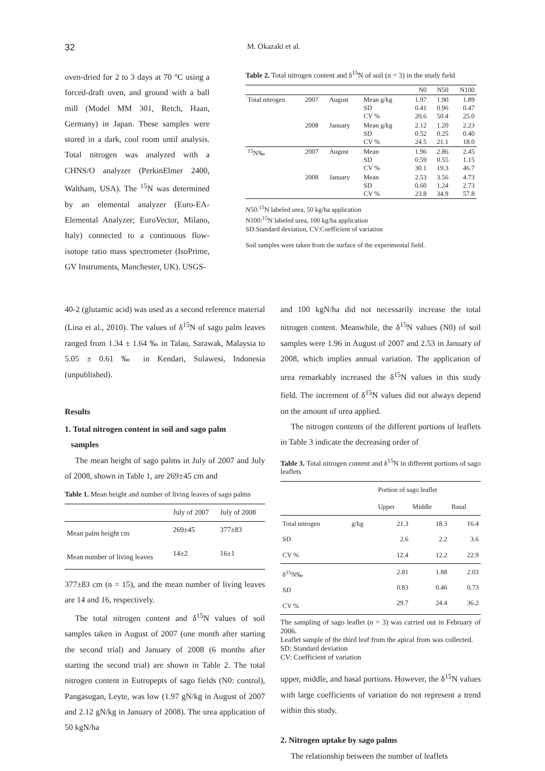32 M. Okazaki et al.
oven-dried for 2 to 3 days at 70 °C using a forced-draft oven, and ground with a ball mill (Model MM 301, Retch, Haan, Germany) in Japan. These samples were stored in a dark, cool room until analysis. Total nitrogen was analyzed with a CHNS/O analyzer (PerkinElmer 2400, Waltham, USA). The <sup>15</sup>N was determined by an elemental analyzer (Euro-EA-Elemental Analyzer; EuroVector, Milano, Italy) connected to a continuous flow-isotope ratio mass spectrometer (IsoPrime, GV Instruments, Manchester, UK). USGS-
Table 2. Total nitrogen content and δ<sup>15</sup>N of soil (n = 3) in the study field
| | | | | N0 | N50 | N100 |
| --- | --- | --- | --- | --- | --- | --- |
| Total nitrogen | 2007 | August | Mean g/kg SD CV % | 1.97 0.41 20.6 | 1.90 0.96 50.4 | 1.89 0.47 25.0 |
| | 2008 | January | Mean g/kg SD CV % | 2.12 0.52 24.5 | 1.20 0.25 21.1 | 2.23 0.40 18.0 |
| <sup>15</sup>N‰ | 2007 | August | Mean SD CV % | 1.96 0.59 30.1 | 2.86 0.55 19.3 | 2.45 1.15 46.7 |
| | 2008 | January | Mean SD CV % | 2.53 0.60 23.8 | 3.56 1.24 34.9 | 4.73 2.73 57.8 |
N50:<sup>15</sup>N labeled urea, 50 kg/ha application
N100:<sup>15</sup>N labeled urea, 100 kg/ha application
SD:Standard deviation, CV:Coefficient of variation
Soil samples were taken from the surface of the experimental field.
40-2 (glutamic acid) was used as a second reference material (Lina et al., 2010). The values of δ<sup>15</sup>N of sago palm leaves ranged from 1.34 ± 1.64 ‰ in Talau, Sarawak, Malaysia to 5.05 ± 0.61 ‰ in Kendari, Sulawesi, Indonesia (unpublished).
Results
1. Total nitrogen content in soil and sago palm
samples
The mean height of sago palms in July of 2007 and July of 2008, shown in Table 1, are 269±45 cm and
Table 1. Mean height and number of living leaves of sago palms
| | July of 2007 | July of 2008 |
| --- | --- | --- |
| Mean palm height cm | 269±45 | 377±83 |
| Mean number of living leaves | 14±2 | 16±1 |
377±83 cm (n = 15), and the mean number of living leaves are 14 and 16, respectively.
The total nitrogen content and δ<sup>15</sup>N values of soil samples taken in August of 2007 (one month after starting the second trial) and January of 2008 (6 months after starting the second trial) are shown in Table 2. The total nitrogen content in Eutropepts of sago fields (N0: control), Pangasugan, Leyte, was low (1.97 gN/kg in August of 2007 and 2.12 gN/kg in January of 2008). The urea application of 50 kgN/ha
and 100 kgN/ha did not necessarily increase the total nitrogen content. Meanwhile, the δ<sup>15</sup>N values (N0) of soil samples were 1.96 in August of 2007 and 2.53 in January of 2008, which implies annual variation. The application of urea remarkably increased the δ<sup>15</sup>N values in this study field. The increment of δ<sup>15</sup>N values did not always depend on the amount of urea applied.
The nitrogen contents of the different portions of leaflets in Table 3 indicate the decreasing order of
Table 3. Total nitrogen content and δ<sup>15</sup>N in different portions of sago leaflets
| | | Portion of sago leaflet | | |
| --- | --- | --- | --- | --- |
| | | Upper | Middle | Basal |
| Total nitrogen SD CV % | g/kg | 21.3 2.6 12.4 | 18.3 2.2 12.2 | 16.4 3.6 22.9 |
| δ<sup>15</sup>N‰ SD CV % | | 2.81 0.83 29.7 | 1.88 0.46 24.4 | 2.03 0.73 36.2 |
The sampling of sago leaflet (n = 3) was carried out in February of 2006.
Leaflet sample of the third leaf from the apical from was collected.
SD: Standard deviation
CV: Coefficient of variation
upper, middle, and basal portions. However, the δ<sup>15</sup>N values with large coefficients of variation do not represent a trend within this study.
2. Nitrogen uptake by sago palms
The relationship between the number of leaflets